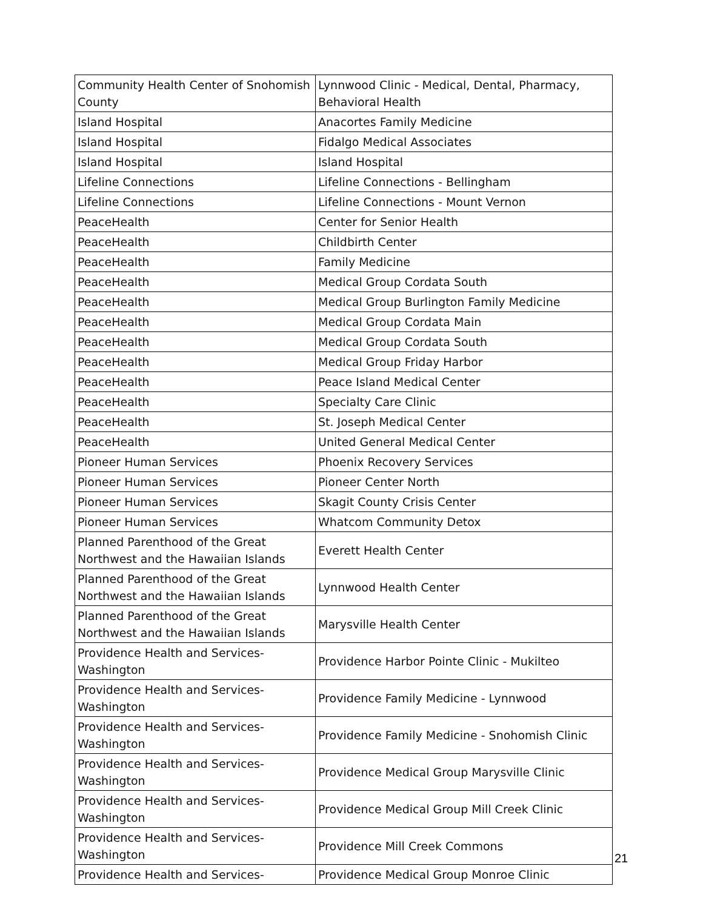| Community Health Center of Snohomish County | Lynnwood Clinic - Medical, Dental, Pharmacy, Behavioral Health |
| Island Hospital | Anacortes Family Medicine |
| Island Hospital | Fidalgo Medical Associates |
| Island Hospital | Island Hospital |
| Lifeline Connections | Lifeline Connections - Bellingham |
| Lifeline Connections | Lifeline Connections - Mount Vernon |
| PeaceHealth | Center for Senior Health |
| PeaceHealth | Childbirth Center |
| PeaceHealth | Family Medicine |
| PeaceHealth | Medical Group Cordata South |
| PeaceHealth | Medical Group Burlington Family Medicine |
| PeaceHealth | Medical Group Cordata Main |
| PeaceHealth | Medical Group Cordata South |
| PeaceHealth | Medical Group Friday Harbor |
| PeaceHealth | Peace Island Medical Center |
| PeaceHealth | Specialty Care Clinic |
| PeaceHealth | St. Joseph Medical Center |
| PeaceHealth | United General Medical Center |
| Pioneer Human Services | Phoenix Recovery Services |
| Pioneer Human Services | Pioneer Center North |
| Pioneer Human Services | Skagit County Crisis Center |
| Pioneer Human Services | Whatcom Community Detox |
| Planned Parenthood of the Great Northwest and the Hawaiian Islands | Everett Health Center |
| Planned Parenthood of the Great Northwest and the Hawaiian Islands | Lynnwood Health Center |
| Planned Parenthood of the Great Northwest and the Hawaiian Islands | Marysville Health Center |
| Providence Health and Services-Washington | Providence Harbor Pointe Clinic - Mukilteo |
| Providence Health and Services-Washington | Providence Family Medicine - Lynnwood |
| Providence Health and Services-Washington | Providence Family Medicine - Snohomish Clinic |
| Providence Health and Services-Washington | Providence Medical Group Marysville Clinic |
| Providence Health and Services-Washington | Providence Medical Group Mill Creek Clinic |
| Providence Health and Services-Washington | Providence Mill Creek Commons |
| Providence Health and Services- | Providence Medical Group Monroe Clinic |
21